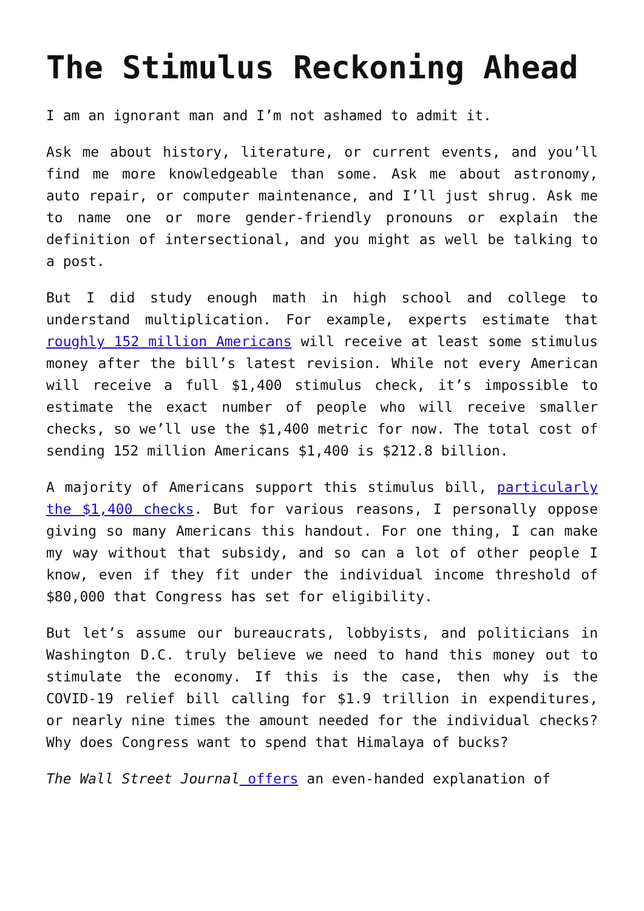The Stimulus Reckoning Ahead
I am an ignorant man and I’m not ashamed to admit it.
Ask me about history, literature, or current events, and you’ll find me more knowledgeable than some. Ask me about astronomy, auto repair, or computer maintenance, and I’ll just shrug. Ask me to name one or more gender-friendly pronouns or explain the definition of intersectional, and you might as well be talking to a post.
But I did study enough math in high school and college to understand multiplication. For example, experts estimate that roughly 152 million Americans will receive at least some stimulus money after the bill’s latest revision. While not every American will receive a full $1,400 stimulus check, it’s impossible to estimate the exact number of people who will receive smaller checks, so we’ll use the $1,400 metric for now. The total cost of sending 152 million Americans $1,400 is $212.8 billion.
A majority of Americans support this stimulus bill, particularly the $1,400 checks. But for various reasons, I personally oppose giving so many Americans this handout. For one thing, I can make my way without that subsidy, and so can a lot of other people I know, even if they fit under the individual income threshold of $80,000 that Congress has set for eligibility.
But let’s assume our bureaucrats, lobbyists, and politicians in Washington D.C. truly believe we need to hand this money out to stimulate the economy. If this is the case, then why is the COVID-19 relief bill calling for $1.9 trillion in expenditures, or nearly nine times the amount needed for the individual checks? Why does Congress want to spend that Himalaya of bucks?
The Wall Street Journal offers an even-handed explanation of